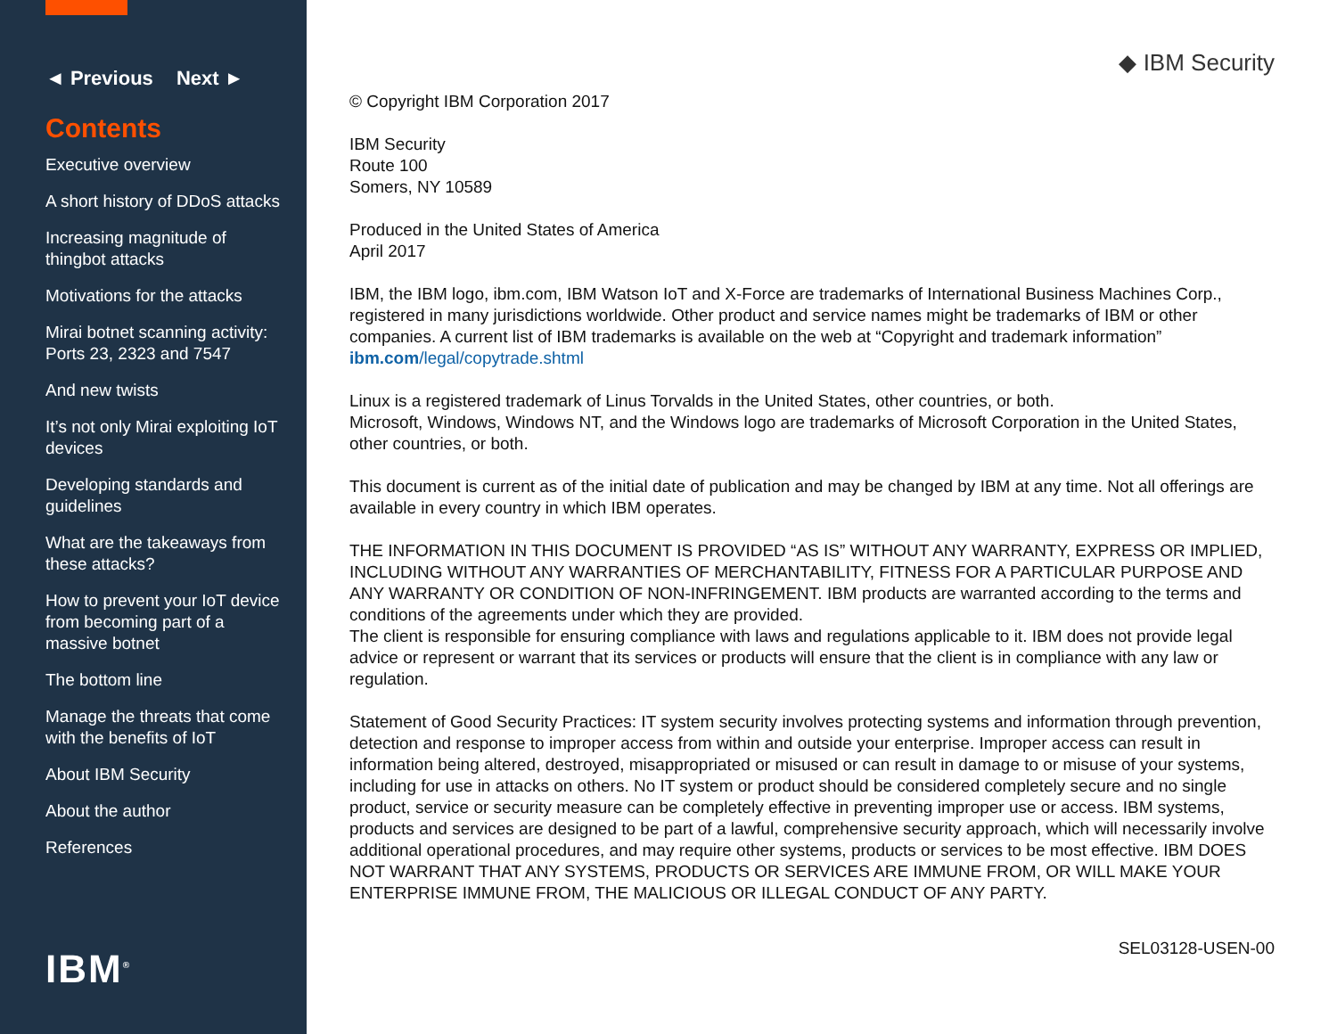◄ Previous Next ►
Contents
Executive overview
A short history of DDoS attacks
Increasing magnitude of thingbot attacks
Motivations for the attacks
Mirai botnet scanning activity: Ports 23, 2323 and 7547
And new twists
It’s not only Mirai exploiting IoT devices
Developing standards and guidelines
What are the takeaways from these attacks?
How to prevent your IoT device from becoming part of a massive botnet
The bottom line
Manage the threats that come with the benefits of IoT
About IBM Security
About the author
References
IBM<sup>®</sup>
◆ IBM Security
© Copyright IBM Corporation 2017
IBM Security
Route 100
Somers, NY 10589
Produced in the United States of America
April 2017
IBM, the IBM logo, ibm.com, IBM Watson IoT and X-Force are trademarks of International Business Machines Corp., registered in many jurisdictions worldwide. Other product and service names might be trademarks of IBM or other companies. A current list of IBM trademarks is available on the web at “Copyright and trademark information” ibm.com/legal/copytrade.shtml
Linux is a registered trademark of Linus Torvalds in the United States, other countries, or both.
Microsoft, Windows, Windows NT, and the Windows logo are trademarks of Microsoft Corporation in the United States, other countries, or both.
This document is current as of the initial date of publication and may be changed by IBM at any time. Not all offerings are available in every country in which IBM operates.
THE INFORMATION IN THIS DOCUMENT IS PROVIDED “AS IS” WITHOUT ANY WARRANTY, EXPRESS OR IMPLIED, INCLUDING WITHOUT ANY WARRANTIES OF MERCHANTABILITY, FITNESS FOR A PARTICULAR PURPOSE AND ANY WARRANTY OR CONDITION OF NON-INFRINGEMENT. IBM products are warranted according to the terms and conditions of the agreements under which they are provided.
The client is responsible for ensuring compliance with laws and regulations applicable to it. IBM does not provide legal advice or represent or warrant that its services or products will ensure that the client is in compliance with any law or regulation.
Statement of Good Security Practices: IT system security involves protecting systems and information through prevention, detection and response to improper access from within and outside your enterprise. Improper access can result in information being altered, destroyed, misappropriated or misused or can result in damage to or misuse of your systems, including for use in attacks on others. No IT system or product should be considered completely secure and no single product, service or security measure can be completely effective in preventing improper use or access. IBM systems, products and services are designed to be part of a lawful, comprehensive security approach, which will necessarily involve additional operational procedures, and may require other systems, products or services to be most effective. IBM DOES NOT WARRANT THAT ANY SYSTEMS, PRODUCTS OR SERVICES ARE IMMUNE FROM, OR WILL MAKE YOUR ENTERPRISE IMMUNE FROM, THE MALICIOUS OR ILLEGAL CONDUCT OF ANY PARTY.
SEL03128-USEN-00